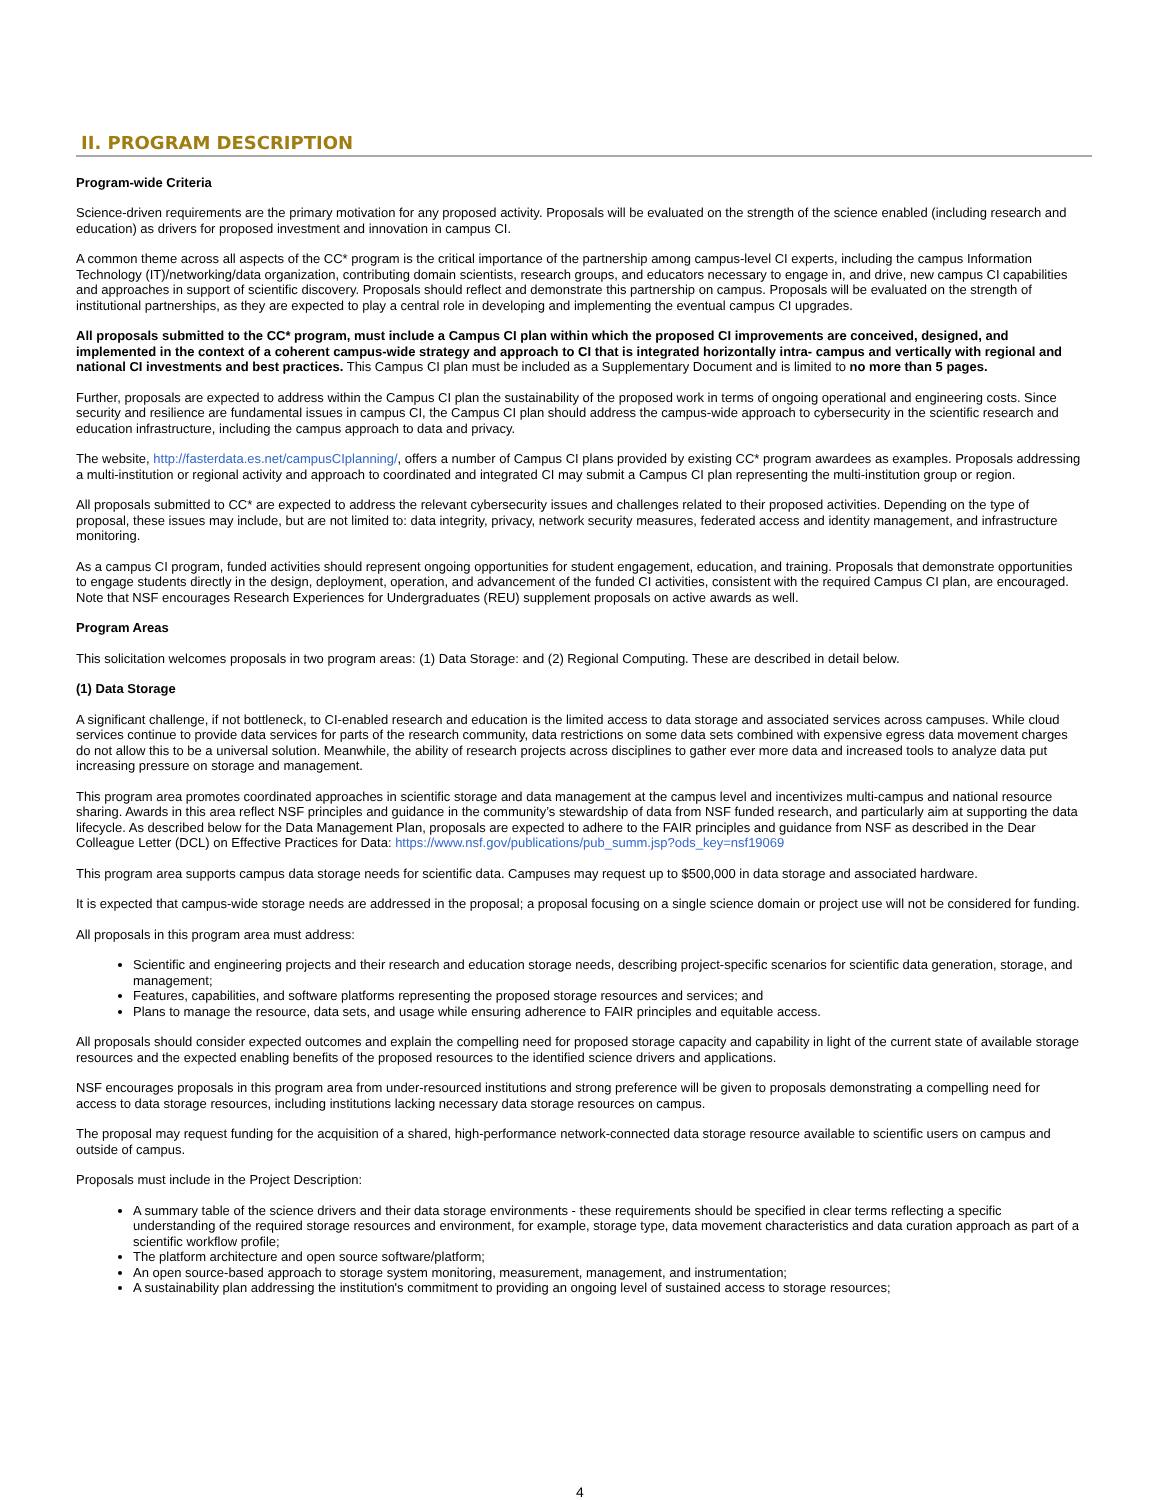II. PROGRAM DESCRIPTION
Program-wide Criteria
Science-driven requirements are the primary motivation for any proposed activity. Proposals will be evaluated on the strength of the science enabled (including research and education) as drivers for proposed investment and innovation in campus CI.
A common theme across all aspects of the CC* program is the critical importance of the partnership among campus-level CI experts, including the campus Information Technology (IT)/networking/data organization, contributing domain scientists, research groups, and educators necessary to engage in, and drive, new campus CI capabilities and approaches in support of scientific discovery. Proposals should reflect and demonstrate this partnership on campus. Proposals will be evaluated on the strength of institutional partnerships, as they are expected to play a central role in developing and implementing the eventual campus CI upgrades.
All proposals submitted to the CC* program, must include a Campus CI plan within which the proposed CI improvements are conceived, designed, and implemented in the context of a coherent campus-wide strategy and approach to CI that is integrated horizontally intra- campus and vertically with regional and national CI investments and best practices. This Campus CI plan must be included as a Supplementary Document and is limited to no more than 5 pages.
Further, proposals are expected to address within the Campus CI plan the sustainability of the proposed work in terms of ongoing operational and engineering costs. Since security and resilience are fundamental issues in campus CI, the Campus CI plan should address the campus-wide approach to cybersecurity in the scientific research and education infrastructure, including the campus approach to data and privacy.
The website, http://fasterdata.es.net/campusCIplanning/, offers a number of Campus CI plans provided by existing CC* program awardees as examples. Proposals addressing a multi-institution or regional activity and approach to coordinated and integrated CI may submit a Campus CI plan representing the multi-institution group or region.
All proposals submitted to CC* are expected to address the relevant cybersecurity issues and challenges related to their proposed activities. Depending on the type of proposal, these issues may include, but are not limited to: data integrity, privacy, network security measures, federated access and identity management, and infrastructure monitoring.
As a campus CI program, funded activities should represent ongoing opportunities for student engagement, education, and training. Proposals that demonstrate opportunities to engage students directly in the design, deployment, operation, and advancement of the funded CI activities, consistent with the required Campus CI plan, are encouraged. Note that NSF encourages Research Experiences for Undergraduates (REU) supplement proposals on active awards as well.
Program Areas
This solicitation welcomes proposals in two program areas: (1) Data Storage: and (2) Regional Computing. These are described in detail below.
(1) Data Storage
A significant challenge, if not bottleneck, to CI-enabled research and education is the limited access to data storage and associated services across campuses. While cloud services continue to provide data services for parts of the research community, data restrictions on some data sets combined with expensive egress data movement charges do not allow this to be a universal solution. Meanwhile, the ability of research projects across disciplines to gather ever more data and increased tools to analyze data put increasing pressure on storage and management.
This program area promotes coordinated approaches in scientific storage and data management at the campus level and incentivizes multi-campus and national resource sharing. Awards in this area reflect NSF principles and guidance in the community’s stewardship of data from NSF funded research, and particularly aim at supporting the data lifecycle. As described below for the Data Management Plan, proposals are expected to adhere to the FAIR principles and guidance from NSF as described in the Dear Colleague Letter (DCL) on Effective Practices for Data: https://www.nsf.gov/publications/pub_summ.jsp?ods_key=nsf19069
This program area supports campus data storage needs for scientific data. Campuses may request up to $500,000 in data storage and associated hardware.
It is expected that campus-wide storage needs are addressed in the proposal; a proposal focusing on a single science domain or project use will not be considered for funding.
All proposals in this program area must address:
Scientific and engineering projects and their research and education storage needs, describing project-specific scenarios for scientific data generation, storage, and management;
Features, capabilities, and software platforms representing the proposed storage resources and services; and
Plans to manage the resource, data sets, and usage while ensuring adherence to FAIR principles and equitable access.
All proposals should consider expected outcomes and explain the compelling need for proposed storage capacity and capability in light of the current state of available storage resources and the expected enabling benefits of the proposed resources to the identified science drivers and applications.
NSF encourages proposals in this program area from under-resourced institutions and strong preference will be given to proposals demonstrating a compelling need for access to data storage resources, including institutions lacking necessary data storage resources on campus.
The proposal may request funding for the acquisition of a shared, high-performance network-connected data storage resource available to scientific users on campus and outside of campus.
Proposals must include in the Project Description:
A summary table of the science drivers and their data storage environments - these requirements should be specified in clear terms reflecting a specific understanding of the required storage resources and environment, for example, storage type, data movement characteristics and data curation approach as part of a scientific workflow profile;
The platform architecture and open source software/platform;
An open source-based approach to storage system monitoring, measurement, management, and instrumentation;
A sustainability plan addressing the institution's commitment to providing an ongoing level of sustained access to storage resources;
4